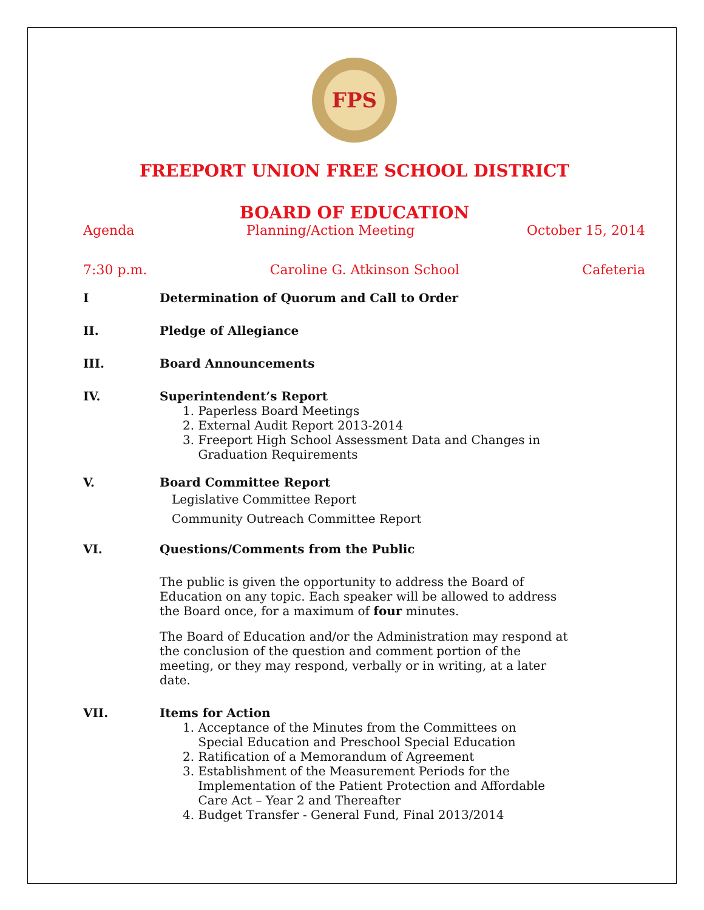FPS
FREEPORT UNION FREE SCHOOL DISTRICT
BOARD OF EDUCATION
Agenda Planning/Action Meeting October 15, 2014
7:30 p.m. Caroline G. Atkinson School Cafeteria
I Determination of Quorum and Call to Order
II. Pledge of Allegiance
III. Board Announcements
IV. Superintendent’s Report
1. Paperless Board Meetings
2. External Audit Report 2013-2014
3. Freeport High School Assessment Data and Changes in
Graduation Requirements
V. Board Committee Report
Legislative Committee Report
Community Outreach Committee Report
VI. Questions/Comments from the Public
The public is given the opportunity to address the Board of Education on any topic. Each speaker will be allowed to address the Board once, for a maximum of four minutes.
The Board of Education and/or the Administration may respond at the conclusion of the question and comment portion of the meeting, or they may respond, verbally or in writing, at a later date.
VII. Items for Action
1. Acceptance of the Minutes from the Committees on
Special Education and Preschool Special Education
2. Ratification of a Memorandum of Agreement
3. Establishment of the Measurement Periods for the
Implementation of the Patient Protection and Affordable
Care Act – Year 2 and Thereafter
4. Budget Transfer - General Fund, Final 2013/2014